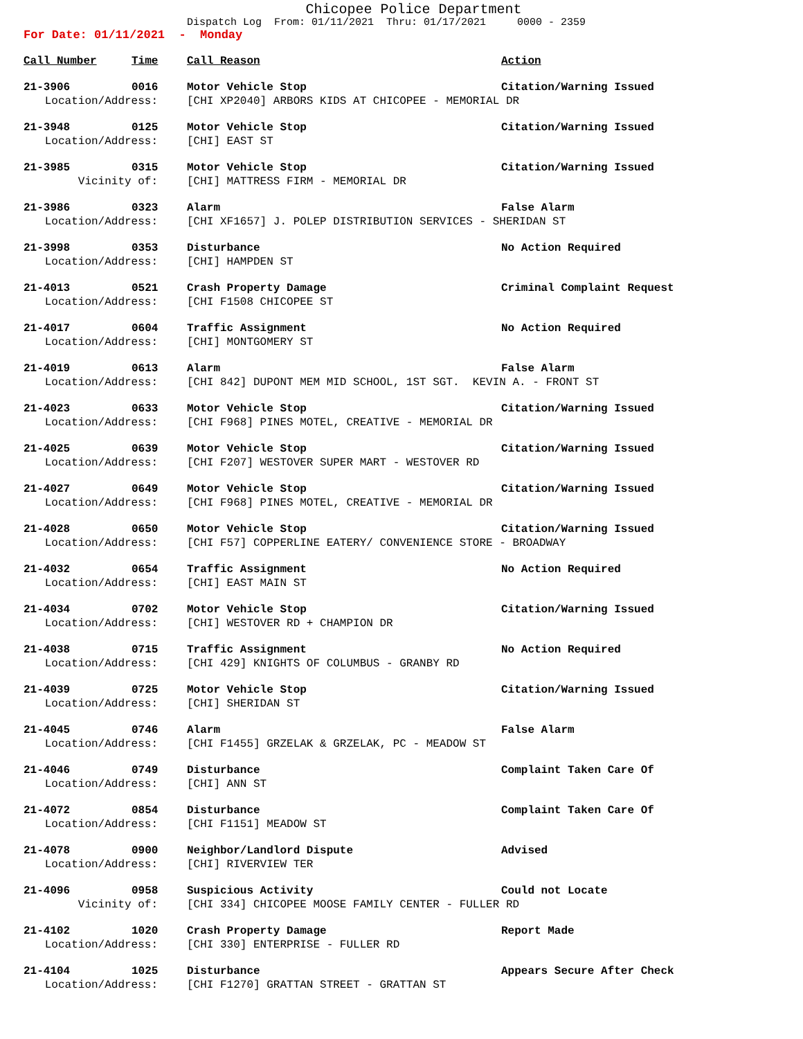Chicopee Police Department
Dispatch Log From: 01/11/2021 Thru: 01/17/2021 0000 - 2359
For Date: 01/11/2021 - Monday
| Call Number | Time | Call Reason | Action |
| --- | --- | --- | --- |
| 21-3906 | 0016 | Motor Vehicle Stop | Citation/Warning Issued |
| Location/Address: | | [CHI XP2040] ARBORS KIDS AT CHICOPEE - MEMORIAL DR | |
| 21-3948 | 0125 | Motor Vehicle Stop | Citation/Warning Issued |
| Location/Address: | | [CHI] EAST ST | |
| 21-3985 | 0315 | Motor Vehicle Stop | Citation/Warning Issued |
| Vicinity of: | | [CHI] MATTRESS FIRM - MEMORIAL DR | |
| 21-3986 | 0323 | Alarm | False Alarm |
| Location/Address: | | [CHI XF1657] J. POLEP DISTRIBUTION SERVICES - SHERIDAN ST | |
| 21-3998 | 0353 | Disturbance | No Action Required |
| Location/Address: | | [CHI] HAMPDEN ST | |
| 21-4013 | 0521 | Crash Property Damage | Criminal Complaint Request |
| Location/Address: | | [CHI F1508 CHICOPEE ST | |
| 21-4017 | 0604 | Traffic Assignment | No Action Required |
| Location/Address: | | [CHI] MONTGOMERY ST | |
| 21-4019 | 0613 | Alarm | False Alarm |
| Location/Address: | | [CHI 842] DUPONT MEM MID SCHOOL, 1ST SGT. KEVIN A. - FRONT ST | |
| 21-4023 | 0633 | Motor Vehicle Stop | Citation/Warning Issued |
| Location/Address: | | [CHI F968] PINES MOTEL, CREATIVE - MEMORIAL DR | |
| 21-4025 | 0639 | Motor Vehicle Stop | Citation/Warning Issued |
| Location/Address: | | [CHI F207] WESTOVER SUPER MART - WESTOVER RD | |
| 21-4027 | 0649 | Motor Vehicle Stop | Citation/Warning Issued |
| Location/Address: | | [CHI F968] PINES MOTEL, CREATIVE - MEMORIAL DR | |
| 21-4028 | 0650 | Motor Vehicle Stop | Citation/Warning Issued |
| Location/Address: | | [CHI F57] COPPERLINE EATERY/ CONVENIENCE STORE - BROADWAY | |
| 21-4032 | 0654 | Traffic Assignment | No Action Required |
| Location/Address: | | [CHI] EAST MAIN ST | |
| 21-4034 | 0702 | Motor Vehicle Stop | Citation/Warning Issued |
| Location/Address: | | [CHI] WESTOVER RD + CHAMPION DR | |
| 21-4038 | 0715 | Traffic Assignment | No Action Required |
| Location/Address: | | [CHI 429] KNIGHTS OF COLUMBUS - GRANBY RD | |
| 21-4039 | 0725 | Motor Vehicle Stop | Citation/Warning Issued |
| Location/Address: | | [CHI] SHERIDAN ST | |
| 21-4045 | 0746 | Alarm | False Alarm |
| Location/Address: | | [CHI F1455] GRZELAK & GRZELAK, PC - MEADOW ST | |
| 21-4046 | 0749 | Disturbance | Complaint Taken Care Of |
| Location/Address: | | [CHI] ANN ST | |
| 21-4072 | 0854 | Disturbance | Complaint Taken Care Of |
| Location/Address: | | [CHI F1151] MEADOW ST | |
| 21-4078 | 0900 | Neighbor/Landlord Dispute | Advised |
| Location/Address: | | [CHI] RIVERVIEW TER | |
| 21-4096 | 0958 | Suspicious Activity | Could not Locate |
| Vicinity of: | | [CHI 334] CHICOPEE MOOSE FAMILY CENTER - FULLER RD | |
| 21-4102 | 1020 | Crash Property Damage | Report Made |
| Location/Address: | | [CHI 330] ENTERPRISE - FULLER RD | |
| 21-4104 | 1025 | Disturbance | Appears Secure After Check |
| Location/Address: | | [CHI F1270] GRATTAN STREET - GRATTAN ST | |